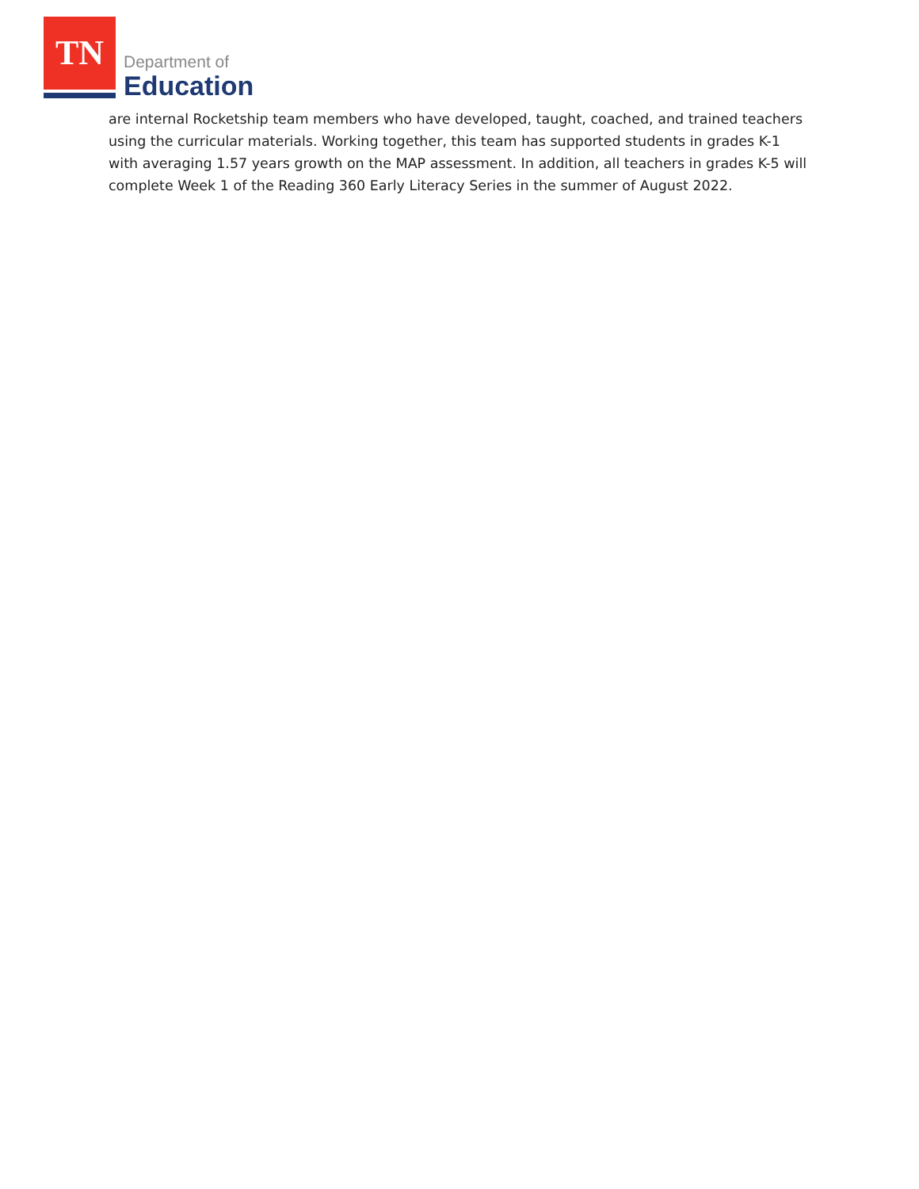TN
Department of
Education
are internal Rocketship team members who have developed, taught, coached, and trained teachers using the curricular materials. Working together, this team has supported students in grades K-1 with averaging 1.57 years growth on the MAP assessment. In addition, all teachers in grades K-5 will complete Week 1 of the Reading 360 Early Literacy Series in the summer of August 2022.